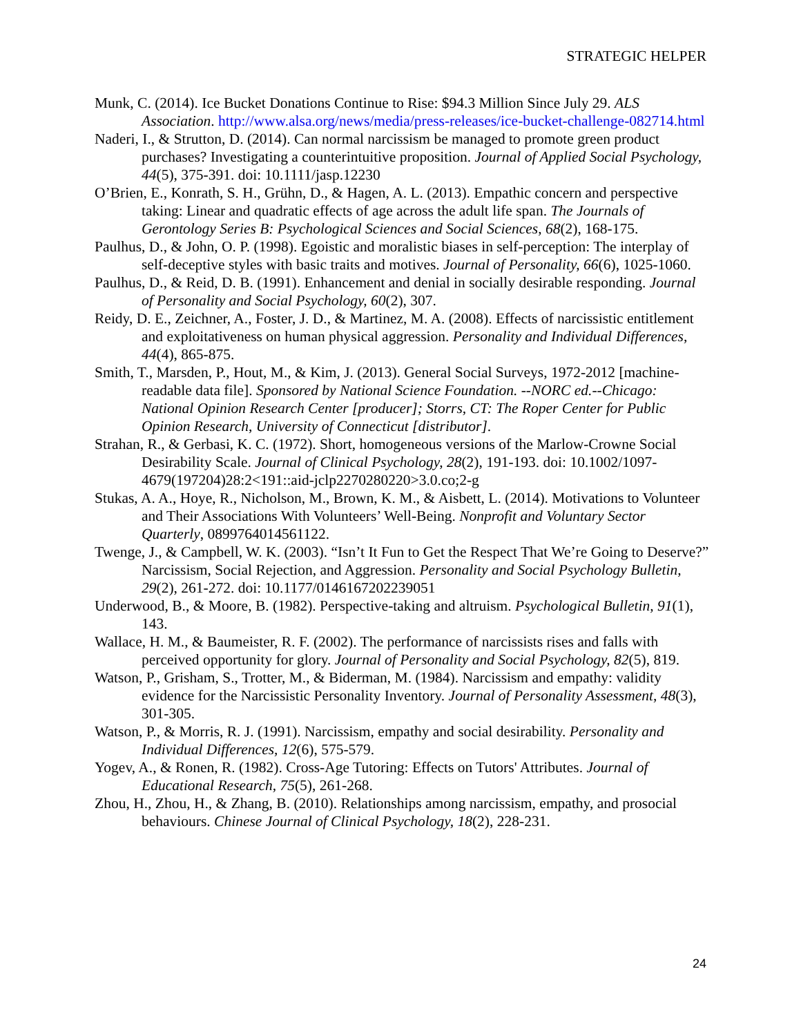STRATEGIC HELPER
Munk, C. (2014). Ice Bucket Donations Continue to Rise: $94.3 Million Since July 29. ALS Association. http://www.alsa.org/news/media/press-releases/ice-bucket-challenge-082714.html
Naderi, I., & Strutton, D. (2014). Can normal narcissism be managed to promote green product purchases? Investigating a counterintuitive proposition. Journal of Applied Social Psychology, 44(5), 375-391. doi: 10.1111/jasp.12230
O’Brien, E., Konrath, S. H., Grühn, D., & Hagen, A. L. (2013). Empathic concern and perspective taking: Linear and quadratic effects of age across the adult life span. The Journals of Gerontology Series B: Psychological Sciences and Social Sciences, 68(2), 168-175.
Paulhus, D., & John, O. P. (1998). Egoistic and moralistic biases in self-perception: The interplay of self-deceptive styles with basic traits and motives. Journal of Personality, 66(6), 1025-1060.
Paulhus, D., & Reid, D. B. (1991). Enhancement and denial in socially desirable responding. Journal of Personality and Social Psychology, 60(2), 307.
Reidy, D. E., Zeichner, A., Foster, J. D., & Martinez, M. A. (2008). Effects of narcissistic entitlement and exploitativeness on human physical aggression. Personality and Individual Differences, 44(4), 865-875.
Smith, T., Marsden, P., Hout, M., & Kim, J. (2013). General Social Surveys, 1972-2012 [machine-readable data file]. Sponsored by National Science Foundation. --NORC ed.--Chicago: National Opinion Research Center [producer]; Storrs, CT: The Roper Center for Public Opinion Research, University of Connecticut [distributor].
Strahan, R., & Gerbasi, K. C. (1972). Short, homogeneous versions of the Marlow-Crowne Social Desirability Scale. Journal of Clinical Psychology, 28(2), 191-193. doi: 10.1002/1097-4679(197204)28:2<191::aid-jclp2270280220>3.0.co;2-g
Stukas, A. A., Hoye, R., Nicholson, M., Brown, K. M., & Aisbett, L. (2014). Motivations to Volunteer and Their Associations With Volunteers’ Well-Being. Nonprofit and Voluntary Sector Quarterly, 0899764014561122.
Twenge, J., & Campbell, W. K. (2003). “Isn’t It Fun to Get the Respect That We’re Going to Deserve?” Narcissism, Social Rejection, and Aggression. Personality and Social Psychology Bulletin, 29(2), 261-272. doi: 10.1177/0146167202239051
Underwood, B., & Moore, B. (1982). Perspective-taking and altruism. Psychological Bulletin, 91(1), 143.
Wallace, H. M., & Baumeister, R. F. (2002). The performance of narcissists rises and falls with perceived opportunity for glory. Journal of Personality and Social Psychology, 82(5), 819.
Watson, P., Grisham, S., Trotter, M., & Biderman, M. (1984). Narcissism and empathy: validity evidence for the Narcissistic Personality Inventory. Journal of Personality Assessment, 48(3), 301-305.
Watson, P., & Morris, R. J. (1991). Narcissism, empathy and social desirability. Personality and Individual Differences, 12(6), 575-579.
Yogev, A., & Ronen, R. (1982). Cross-Age Tutoring: Effects on Tutors' Attributes. Journal of Educational Research, 75(5), 261-268.
Zhou, H., Zhou, H., & Zhang, B. (2010). Relationships among narcissism, empathy, and prosocial behaviours. Chinese Journal of Clinical Psychology, 18(2), 228-231.
24